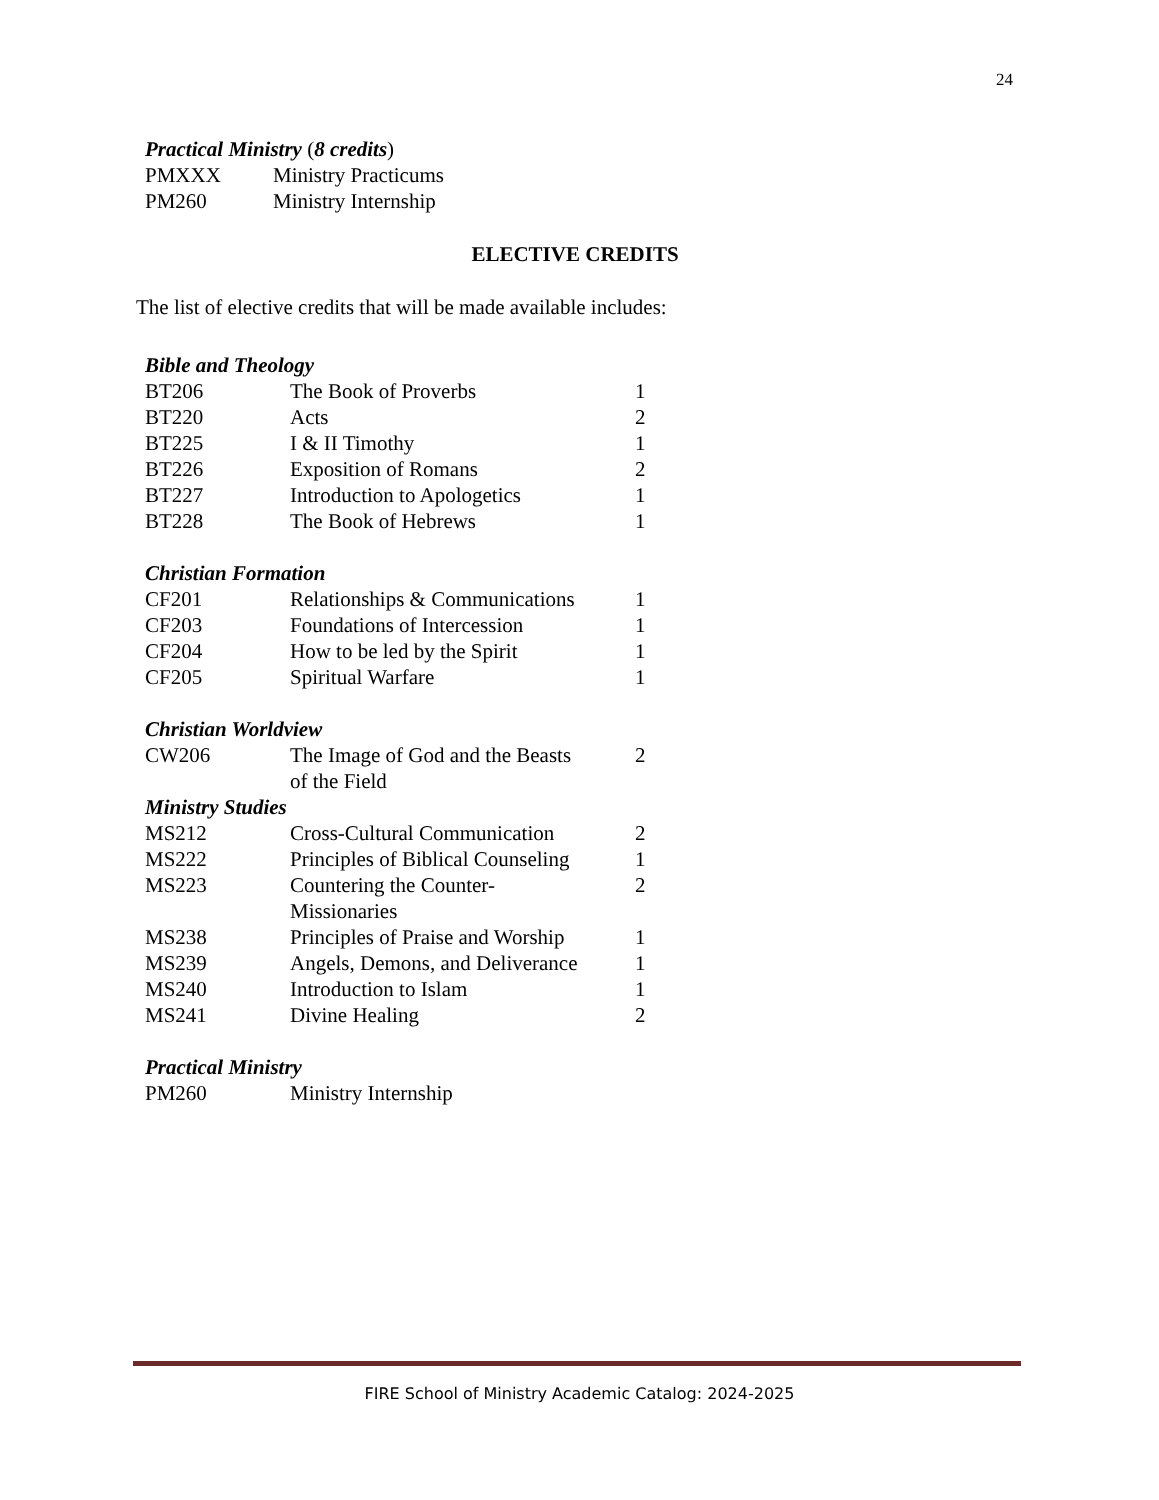24
Practical Ministry (8 credits)
| PMXXX | Ministry Practicums |
| PM260 | Ministry Internship |
ELECTIVE CREDITS
The list of elective credits that will be made available includes:
Bible and Theology
| BT206 | The Book of Proverbs | 1 |
| BT220 | Acts | 2 |
| BT225 | I & II Timothy | 1 |
| BT226 | Exposition of Romans | 2 |
| BT227 | Introduction to Apologetics | 1 |
| BT228 | The Book of Hebrews | 1 |
Christian Formation
| CF201 | Relationships & Communications | 1 |
| CF203 | Foundations of Intercession | 1 |
| CF204 | How to be led by the Spirit | 1 |
| CF205 | Spiritual Warfare | 1 |
Christian Worldview
| CW206 | The Image of God and the Beasts of the Field | 2 |
Ministry Studies
| MS212 | Cross-Cultural Communication | 2 |
| MS222 | Principles of Biblical Counseling | 1 |
| MS223 | Countering the Counter- Missionaries | 2 |
| MS238 | Principles of Praise and Worship | 1 |
| MS239 | Angels, Demons, and Deliverance | 1 |
| MS240 | Introduction to Islam | 1 |
| MS241 | Divine Healing | 2 |
Practical Ministry
| PM260 | Ministry Internship |
FIRE School of Ministry Academic Catalog: 2024-2025